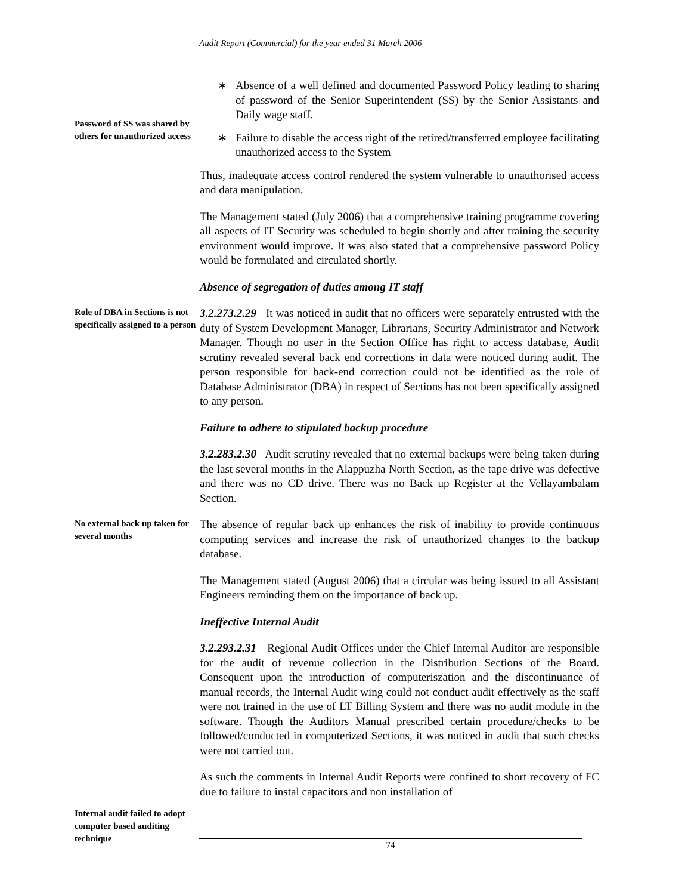Audit Report (Commercial) for the year ended 31 March 2006
Password of SS was shared by others for unauthorized access
∗ Absence of a well defined and documented Password Policy leading to sharing of password of the Senior Superintendent (SS) by the Senior Assistants and Daily wage staff.
∗ Failure to disable the access right of the retired/transferred employee facilitating unauthorized access to the System
Thus, inadequate access control rendered the system vulnerable to unauthorised access and data manipulation.
The Management stated (July 2006) that a comprehensive training programme covering all aspects of IT Security was scheduled to begin shortly and after training the security environment would improve. It was also stated that a comprehensive password Policy would be formulated and circulated shortly.
Absence of segregation of duties among IT staff
Role of DBA in Sections is not specifically assigned to a person
3.2.273.2.29 It was noticed in audit that no officers were separately entrusted with the duty of System Development Manager, Librarians, Security Administrator and Network Manager. Though no user in the Section Office has right to access database, Audit scrutiny revealed several back end corrections in data were noticed during audit. The person responsible for back-end correction could not be identified as the role of Database Administrator (DBA) in respect of Sections has not been specifically assigned to any person.
Failure to adhere to stipulated backup procedure
3.2.283.2.30 Audit scrutiny revealed that no external backups were being taken during the last several months in the Alappuzha North Section, as the tape drive was defective and there was no CD drive. There was no Back up Register at the Vellayambalam Section.
No external back up taken for several months
The absence of regular back up enhances the risk of inability to provide continuous computing services and increase the risk of unauthorized changes to the backup database.
The Management stated (August 2006) that a circular was being issued to all Assistant Engineers reminding them on the importance of back up.
Ineffective Internal Audit
3.2.293.2.31 Regional Audit Offices under the Chief Internal Auditor are responsible for the audit of revenue collection in the Distribution Sections of the Board. Consequent upon the introduction of computeriszation and the discontinuance of manual records, the Internal Audit wing could not conduct audit effectively as the staff were not trained in the use of LT Billing System and there was no audit module in the software. Though the Auditors Manual prescribed certain procedure/checks to be followed/conducted in computerized Sections, it was noticed in audit that such checks were not carried out.
As such the comments in Internal Audit Reports were confined to short recovery of FC due to failure to instal capacitors and non installation of
Internal audit failed to adopt computer based auditing technique
74